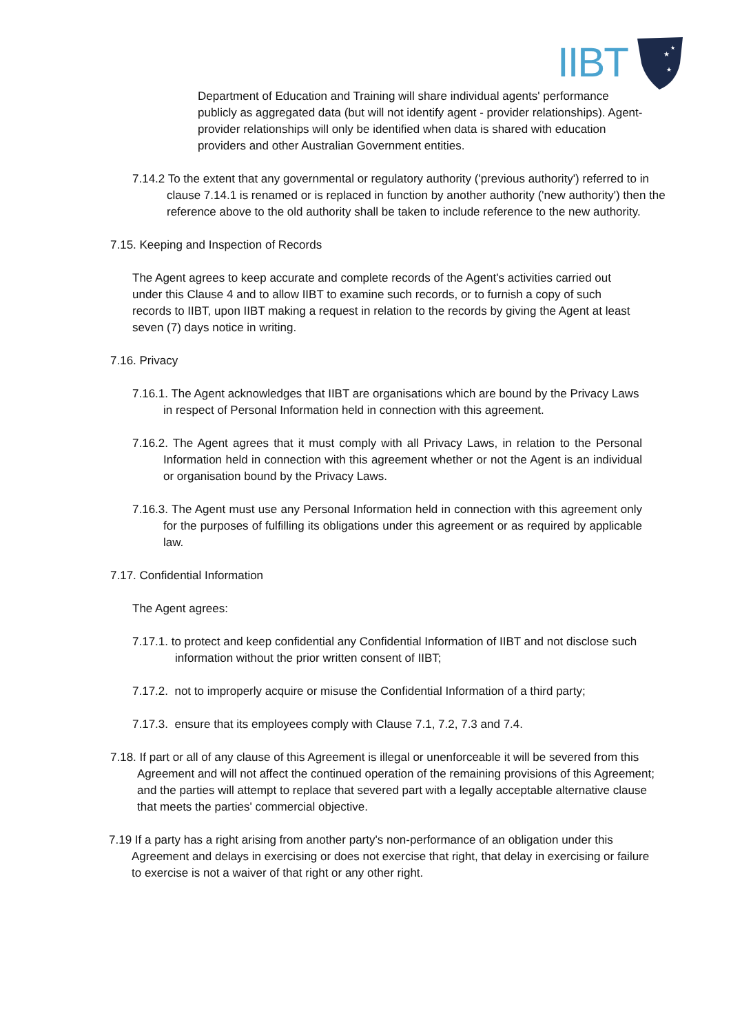IIBT
★
★
★
Department of Education and Training will share individual agents' performance publicly as aggregated data (but will not identify agent - provider relationships). Agent-provider relationships will only be identified when data is shared with education providers and other Australian Government entities.
7.14.2 To the extent that any governmental or regulatory authority ('previous authority') referred to in clause 7.14.1 is renamed or is replaced in function by another authority ('new authority') then the reference above to the old authority shall be taken to include reference to the new authority.
7.15. Keeping and Inspection of Records
The Agent agrees to keep accurate and complete records of the Agent's activities carried out under this Clause 4 and to allow IIBT to examine such records, or to furnish a copy of such records to IIBT, upon IIBT making a request in relation to the records by giving the Agent at least seven (7) days notice in writing.
7.16. Privacy
7.16.1. The Agent acknowledges that IIBT are organisations which are bound by the Privacy Laws in respect of Personal Information held in connection with this agreement.
7.16.2. The Agent agrees that it must comply with all Privacy Laws, in relation to the Personal Information held in connection with this agreement whether or not the Agent is an individual or organisation bound by the Privacy Laws.
7.16.3. The Agent must use any Personal Information held in connection with this agreement only for the purposes of fulfilling its obligations under this agreement or as required by applicable law.
7.17. Confidential Information
The Agent agrees:
7.17.1. to protect and keep confidential any Confidential Information of IIBT and not disclose such information without the prior written consent of IIBT;
7.17.2. not to improperly acquire or misuse the Confidential Information of a third party;
7.17.3. ensure that its employees comply with Clause 7.1, 7.2, 7.3 and 7.4.
7.18. If part or all of any clause of this Agreement is illegal or unenforceable it will be severed from this Agreement and will not affect the continued operation of the remaining provisions of this Agreement; and the parties will attempt to replace that severed part with a legally acceptable alternative clause that meets the parties' commercial objective.
7.19 If a party has a right arising from another party's non-performance of an obligation under this Agreement and delays in exercising or does not exercise that right, that delay in exercising or failure to exercise is not a waiver of that right or any other right.